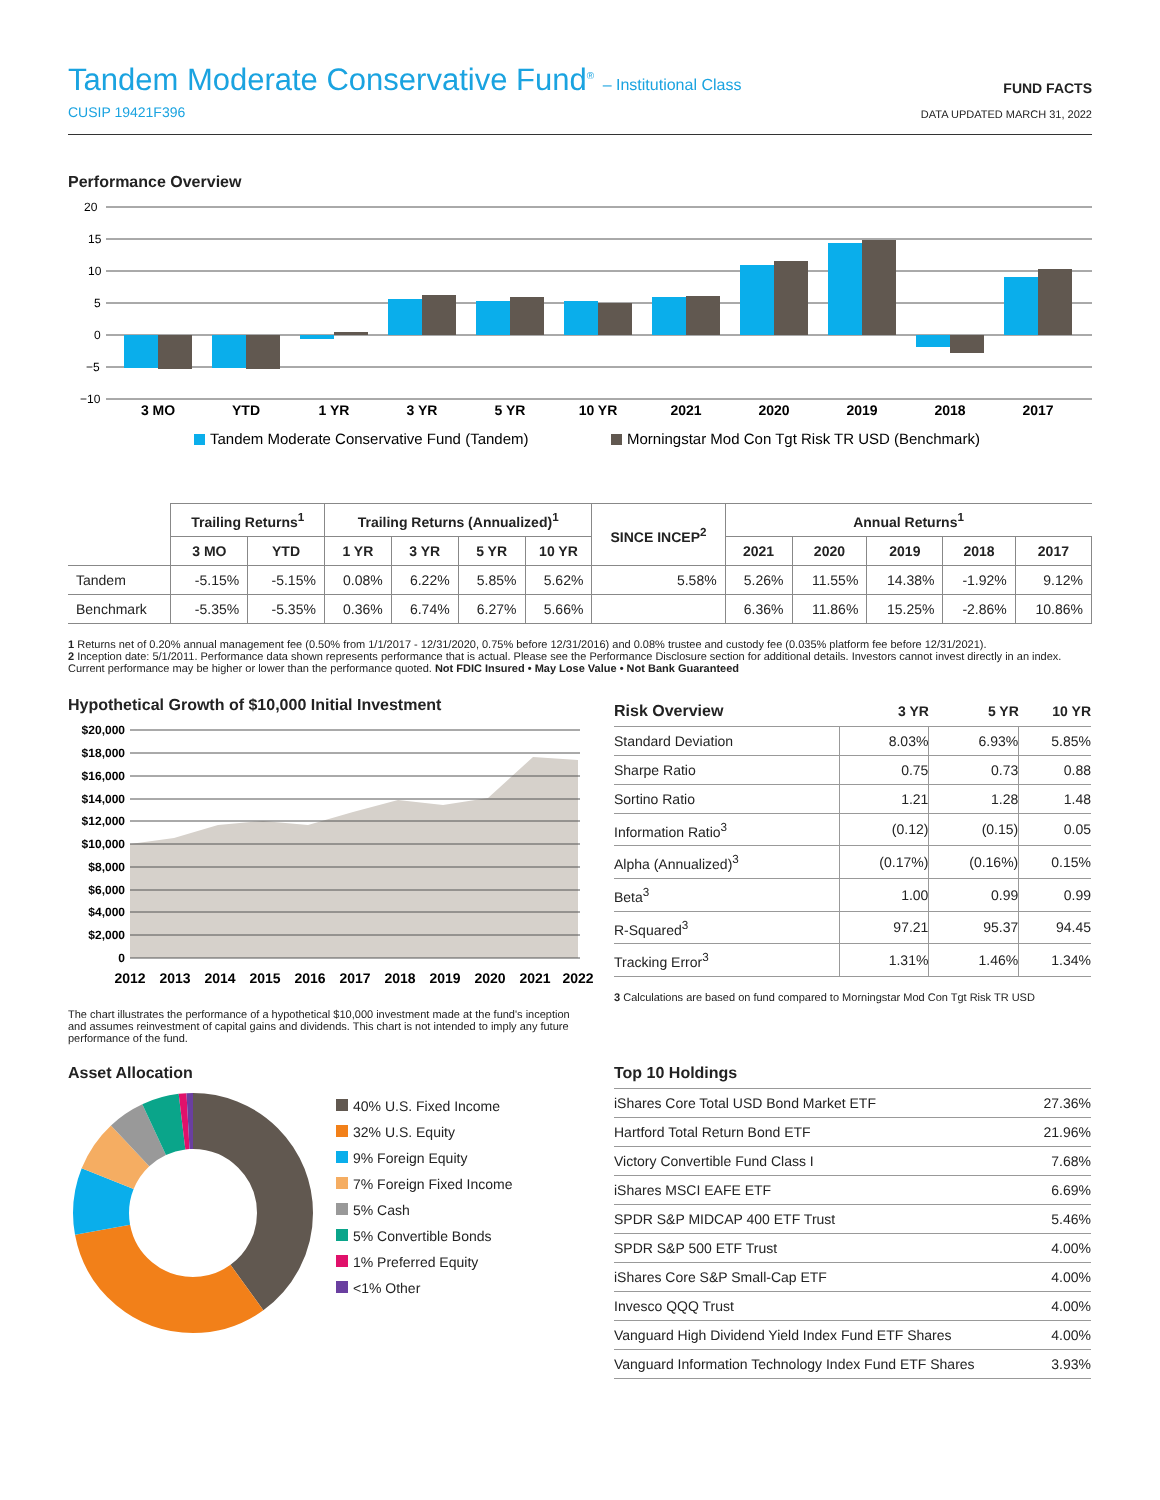Tandem Moderate Conservative Fund<sup>®</sup> – Institutional Class
CUSIP 19421F396
FUND FACTS
DATA UPDATED MARCH 31, 2022
Performance Overview
20
15
10
5
0
−5
−10
3 MO
YTD
1 YR
3 YR
5 YR
10 YR
2021
2020
2019
2018
2017
Tandem Moderate Conservative Fund (Tandem)
Morningstar Mod Con Tgt Risk TR USD (Benchmark)
| | Trailing Returns<sup>1</sup> | | Trailing Returns (Annualized)<sup>1</sup> | | | | SINCE INCEP<sup>2</sup> | Annual Returns<sup>1</sup> | | | | |
| --- | --- | --- | --- | --- | --- | --- | --- | --- | --- | --- | --- | --- |
| | 3 MO | YTD | 1 YR | 3 YR | 5 YR | 10 YR | | 2021 | 2020 | 2019 | 2018 | 2017 |
| Tandem | -5.15% | -5.15% | 0.08% | 6.22% | 5.85% | 5.62% | 5.58% | 5.26% | 11.55% | 14.38% | -1.92% | 9.12% |
| Benchmark | -5.35% | -5.35% | 0.36% | 6.74% | 6.27% | 5.66% | | 6.36% | 11.86% | 15.25% | -2.86% | 10.86% |
1 Returns net of 0.20% annual management fee (0.50% from 1/1/2017 - 12/31/2020, 0.75% before 12/31/2016) and 0.08% trustee and custody fee (0.035% platform fee before 12/31/2021).
2 Inception date: 5/1/2011. Performance data shown represents performance that is actual. Please see the Performance Disclosure section for additional details. Investors cannot invest directly in an index. Current performance may be higher or lower than the performance quoted. Not FDIC Insured • May Lose Value • Not Bank Guaranteed
Hypothetical Growth of $10,000 Initial Investment
$20,000
$18,000
$16,000
$14,000
$12,000
$10,000
$8,000
$6,000
$4,000
$2,000
0
2012
2013
2014
2015
2016
2017
2018
2019
2020
2021
2022
The chart illustrates the performance of a hypothetical $10,000 investment made at the fund's inception and assumes reinvestment of capital gains and dividends. This chart is not intended to imply any future performance of the fund.
| Risk Overview | 3 YR | 5 YR | 10 YR |
| --- | --- | --- | --- |
| Standard Deviation | 8.03% | 6.93% | 5.85% |
| Sharpe Ratio | 0.75 | 0.73 | 0.88 |
| Sortino Ratio | 1.21 | 1.28 | 1.48 |
| Information Ratio<sup>3</sup> | (0.12) | (0.15) | 0.05 |
| Alpha (Annualized)<sup>3</sup> | (0.17%) | (0.16%) | 0.15% |
| Beta<sup>3</sup> | 1.00 | 0.99 | 0.99 |
| R-Squared<sup>3</sup> | 97.21 | 95.37 | 94.45 |
| Tracking Error<sup>3</sup> | 1.31% | 1.46% | 1.34% |
3 Calculations are based on fund compared to Morningstar Mod Con Tgt Risk TR USD
Asset Allocation
40% U.S. Fixed Income
32% U.S. Equity
9% Foreign Equity
7% Foreign Fixed Income
5% Cash
5% Convertible Bonds
1% Preferred Equity
<1% Other
Top 10 Holdings
| iShares Core Total USD Bond Market ETF | 27.36% |
| Hartford Total Return Bond ETF | 21.96% |
| Victory Convertible Fund Class I | 7.68% |
| iShares MSCI EAFE ETF | 6.69% |
| SPDR S&P MIDCAP 400 ETF Trust | 5.46% |
| SPDR S&P 500 ETF Trust | 4.00% |
| iShares Core S&P Small-Cap ETF | 4.00% |
| Invesco QQQ Trust | 4.00% |
| Vanguard High Dividend Yield Index Fund ETF Shares | 4.00% |
| Vanguard Information Technology Index Fund ETF Shares | 3.93% |